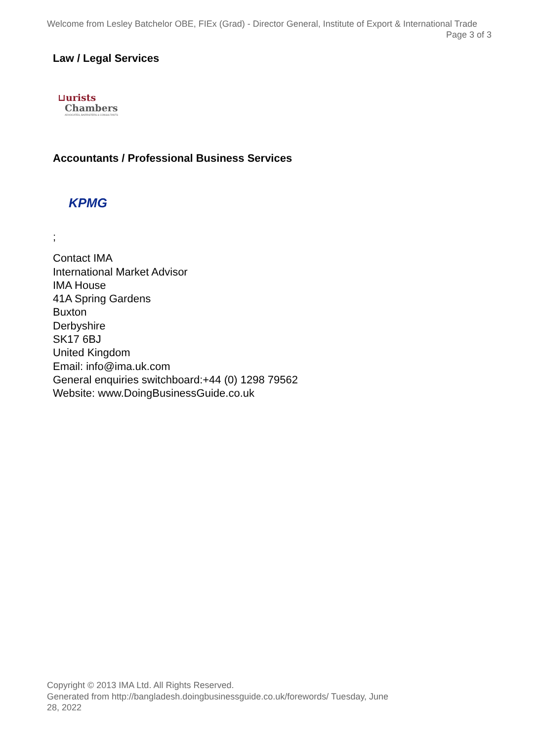Welcome from Lesley Batchelor OBE, FIEx (Grad) - Director General, Institute of Export & International Trade
Page 3 of 3
Law / Legal Services
⊔urists
Chambers
ADVOCATES, BARRISTERS & CONSULTANTS
Accountants / Professional Business Services
KPMG
;
Contact IMA
International Market Advisor
IMA House
41A Spring Gardens
Buxton
Derbyshire
SK17 6BJ
United Kingdom
Email: info@ima.uk.com
General enquiries switchboard:+44 (0) 1298 79562
Website: www.DoingBusinessGuide.co.uk
Copyright © 2013 IMA Ltd. All Rights Reserved.
Generated from http://bangladesh.doingbusinessguide.co.uk/forewords/ Tuesday, June 28, 2022